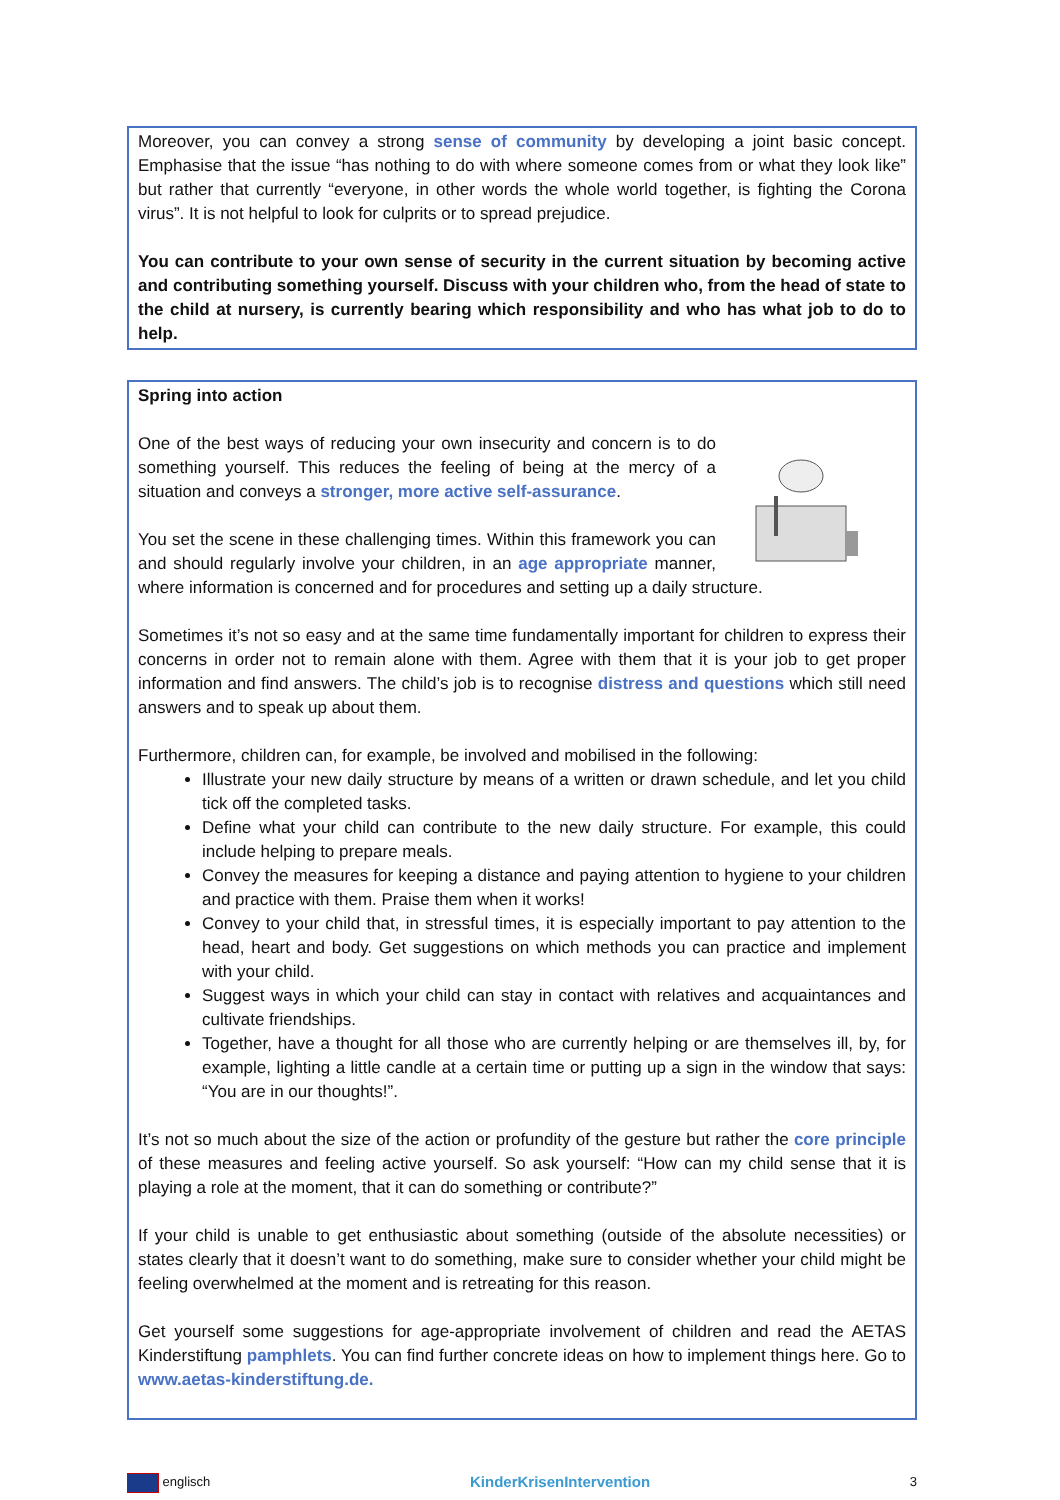Moreover, you can convey a strong sense of community by developing a joint basic concept. Emphasise that the issue “has nothing to do with where someone comes from or what they look like” but rather that currently “everyone, in other words the whole world together, is fighting the Corona virus”. It is not helpful to look for culprits or to spread prejudice.
You can contribute to your own sense of security in the current situation by becoming active and contributing something yourself. Discuss with your children who, from the head of state to the child at nursery, is currently bearing which responsibility and who has what job to do to help.
Spring into action
One of the best ways of reducing your own insecurity and concern is to do something yourself. This reduces the feeling of being at the mercy of a situation and conveys a stronger, more active self-assurance.
You set the scene in these challenging times. Within this framework you can and should regularly involve your children, in an age appropriate manner, where information is concerned and for procedures and setting up a daily structure.
Sometimes it’s not so easy and at the same time fundamentally important for children to express their concerns in order not to remain alone with them. Agree with them that it is your job to get proper information and find answers. The child’s job is to recognise distress and questions which still need answers and to speak up about them.
Furthermore, children can, for example, be involved and mobilised in the following:
Illustrate your new daily structure by means of a written or drawn schedule, and let you child tick off the completed tasks.
Define what your child can contribute to the new daily structure. For example, this could include helping to prepare meals.
Convey the measures for keeping a distance and paying attention to hygiene to your children and practice with them. Praise them when it works!
Convey to your child that, in stressful times, it is especially important to pay attention to the head, heart and body. Get suggestions on which methods you can practice and implement with your child.
Suggest ways in which your child can stay in contact with relatives and acquaintances and cultivate friendships.
Together, have a thought for all those who are currently helping or are themselves ill, by, for example, lighting a little candle at a certain time or putting up a sign in the window that says: “You are in our thoughts!”.
It’s not so much about the size of the action or profundity of the gesture but rather the core principle of these measures and feeling active yourself. So ask yourself: “How can my child sense that it is playing a role at the moment, that it can do something or contribute?”
If your child is unable to get enthusiastic about something (outside of the absolute necessities) or states clearly that it doesn’t want to do something, make sure to consider whether your child might be feeling overwhelmed at the moment and is retreating for this reason.
Get yourself some suggestions for age-appropriate involvement of children and read the AETAS Kinderstiftung pamphlets. You can find further concrete ideas on how to implement things here. Go to www.aetas-kinderstiftung.de.
englisch KinderKrisenIntervention 3